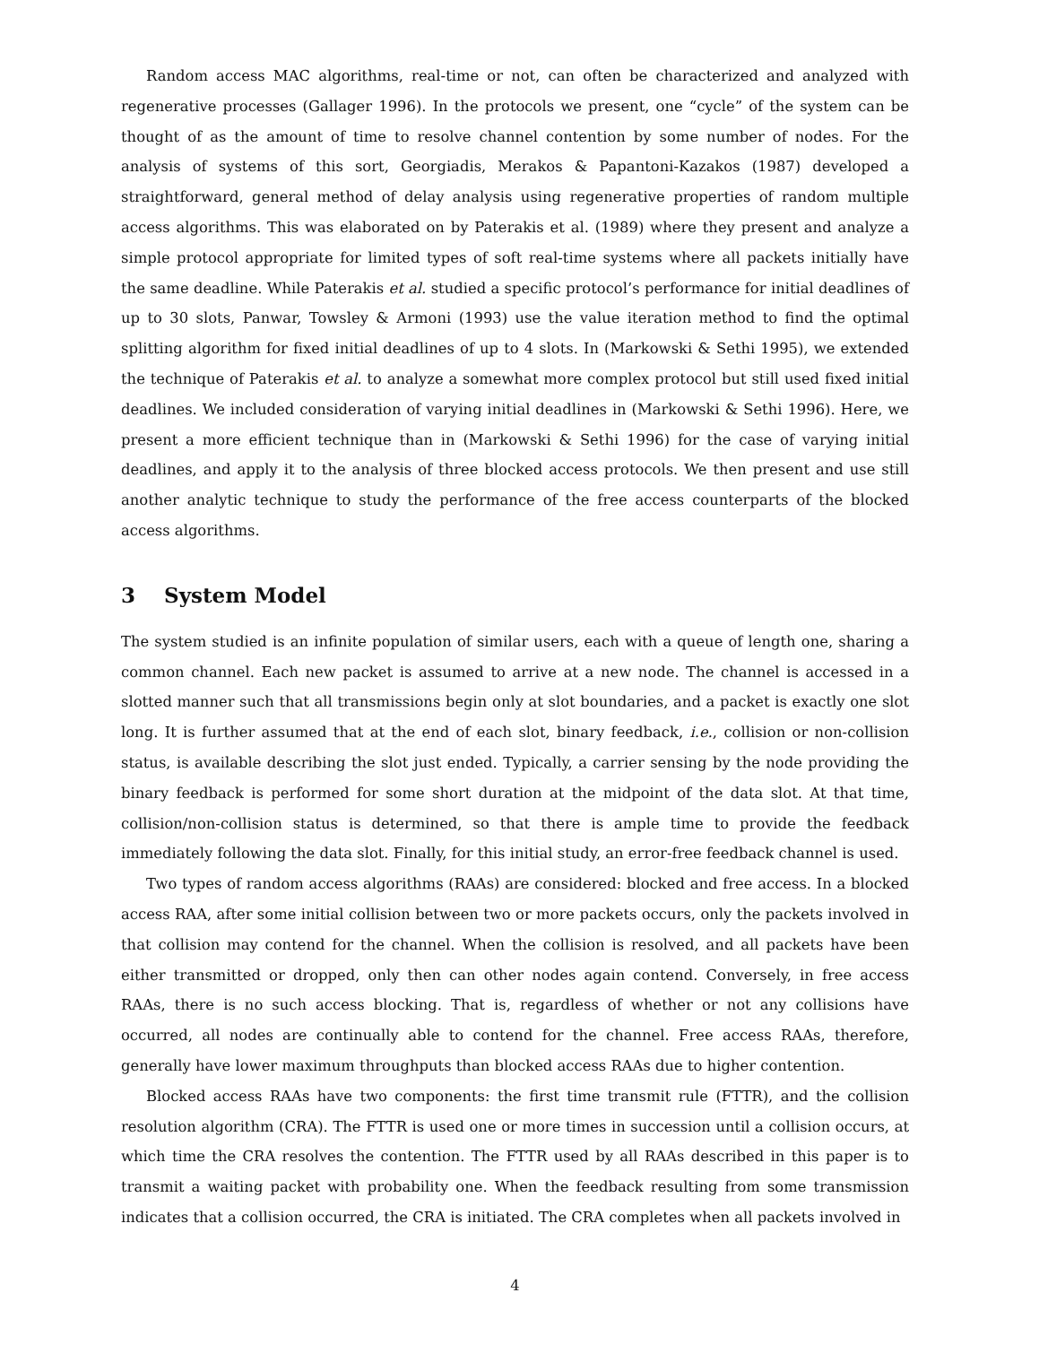Random access MAC algorithms, real-time or not, can often be characterized and analyzed with regenerative processes (Gallager 1996). In the protocols we present, one “cycle” of the system can be thought of as the amount of time to resolve channel contention by some number of nodes. For the analysis of systems of this sort, Georgiadis, Merakos & Papantoni-Kazakos (1987) developed a straightforward, general method of delay analysis using regenerative properties of random multiple access algorithms. This was elaborated on by Paterakis et al. (1989) where they present and analyze a simple protocol appropriate for limited types of soft real-time systems where all packets initially have the same deadline. While Paterakis et al. studied a specific protocol’s performance for initial deadlines of up to 30 slots, Panwar, Towsley & Armoni (1993) use the value iteration method to find the optimal splitting algorithm for fixed initial deadlines of up to 4 slots. In (Markowski & Sethi 1995), we extended the technique of Paterakis et al. to analyze a somewhat more complex protocol but still used fixed initial deadlines. We included consideration of varying initial deadlines in (Markowski & Sethi 1996). Here, we present a more efficient technique than in (Markowski & Sethi 1996) for the case of varying initial deadlines, and apply it to the analysis of three blocked access protocols. We then present and use still another analytic technique to study the performance of the free access counterparts of the blocked access algorithms.
3 System Model
The system studied is an infinite population of similar users, each with a queue of length one, sharing a common channel. Each new packet is assumed to arrive at a new node. The channel is accessed in a slotted manner such that all transmissions begin only at slot boundaries, and a packet is exactly one slot long. It is further assumed that at the end of each slot, binary feedback, i.e., collision or non-collision status, is available describing the slot just ended. Typically, a carrier sensing by the node providing the binary feedback is performed for some short duration at the midpoint of the data slot. At that time, collision/non-collision status is determined, so that there is ample time to provide the feedback immediately following the data slot. Finally, for this initial study, an error-free feedback channel is used.
Two types of random access algorithms (RAAs) are considered: blocked and free access. In a blocked access RAA, after some initial collision between two or more packets occurs, only the packets involved in that collision may contend for the channel. When the collision is resolved, and all packets have been either transmitted or dropped, only then can other nodes again contend. Conversely, in free access RAAs, there is no such access blocking. That is, regardless of whether or not any collisions have occurred, all nodes are continually able to contend for the channel. Free access RAAs, therefore, generally have lower maximum throughputs than blocked access RAAs due to higher contention.
Blocked access RAAs have two components: the first time transmit rule (FTTR), and the collision resolution algorithm (CRA). The FTTR is used one or more times in succession until a collision occurs, at which time the CRA resolves the contention. The FTTR used by all RAAs described in this paper is to transmit a waiting packet with probability one. When the feedback resulting from some transmission indicates that a collision occurred, the CRA is initiated. The CRA completes when all packets involved in
4